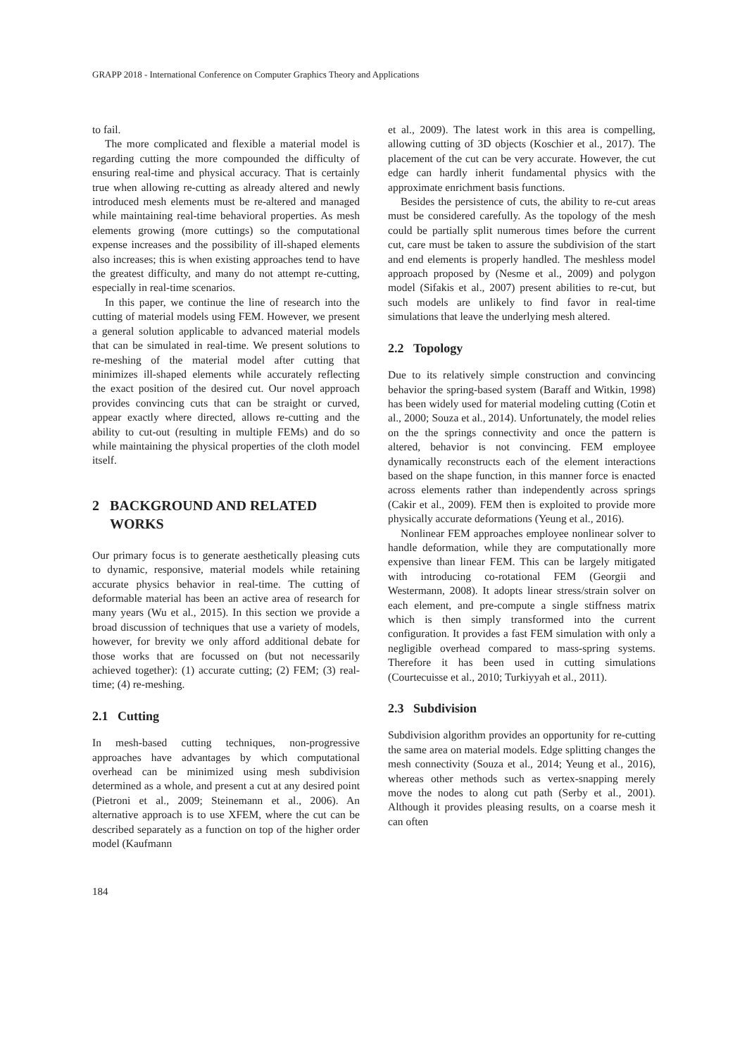GRAPP 2018 - International Conference on Computer Graphics Theory and Applications
to fail.
The more complicated and flexible a material model is regarding cutting the more compounded the difficulty of ensuring real-time and physical accuracy. That is certainly true when allowing re-cutting as already altered and newly introduced mesh elements must be re-altered and managed while maintaining real-time behavioral properties. As mesh elements growing (more cuttings) so the computational expense increases and the possibility of ill-shaped elements also increases; this is when existing approaches tend to have the greatest difficulty, and many do not attempt re-cutting, especially in real-time scenarios.
In this paper, we continue the line of research into the cutting of material models using FEM. However, we present a general solution applicable to advanced material models that can be simulated in real-time. We present solutions to re-meshing of the material model after cutting that minimizes ill-shaped elements while accurately reflecting the exact position of the desired cut. Our novel approach provides convincing cuts that can be straight or curved, appear exactly where directed, allows re-cutting and the ability to cut-out (resulting in multiple FEMs) and do so while maintaining the physical properties of the cloth model itself.
2 BACKGROUND AND RELATED
WORKS
Our primary focus is to generate aesthetically pleasing cuts to dynamic, responsive, material models while retaining accurate physics behavior in real-time. The cutting of deformable material has been an active area of research for many years (Wu et al., 2015). In this section we provide a broad discussion of techniques that use a variety of models, however, for brevity we only afford additional debate for those works that are focussed on (but not necessarily achieved together): (1) accurate cutting; (2) FEM; (3) real-time; (4) re-meshing.
2.1 Cutting
In mesh-based cutting techniques, non-progressive approaches have advantages by which computational overhead can be minimized using mesh subdivision determined as a whole, and present a cut at any desired point (Pietroni et al., 2009; Steinemann et al., 2006). An alternative approach is to use XFEM, where the cut can be described separately as a function on top of the higher order model (Kaufmann
et al., 2009). The latest work in this area is compelling, allowing cutting of 3D objects (Koschier et al., 2017). The placement of the cut can be very accurate. However, the cut edge can hardly inherit fundamental physics with the approximate enrichment basis functions.
Besides the persistence of cuts, the ability to re-cut areas must be considered carefully. As the topology of the mesh could be partially split numerous times before the current cut, care must be taken to assure the subdivision of the start and end elements is properly handled. The meshless model approach proposed by (Nesme et al., 2009) and polygon model (Sifakis et al., 2007) present abilities to re-cut, but such models are unlikely to find favor in real-time simulations that leave the underlying mesh altered.
2.2 Topology
Due to its relatively simple construction and convincing behavior the spring-based system (Baraff and Witkin, 1998) has been widely used for material modeling cutting (Cotin et al., 2000; Souza et al., 2014). Unfortunately, the model relies on the the springs connectivity and once the pattern is altered, behavior is not convincing. FEM employee dynamically reconstructs each of the element interactions based on the shape function, in this manner force is enacted across elements rather than independently across springs (Cakir et al., 2009). FEM then is exploited to provide more physically accurate deformations (Yeung et al., 2016).
Nonlinear FEM approaches employee nonlinear solver to handle deformation, while they are computationally more expensive than linear FEM. This can be largely mitigated with introducing co-rotational FEM (Georgii and Westermann, 2008). It adopts linear stress/strain solver on each element, and pre-compute a single stiffness matrix which is then simply transformed into the current configuration. It provides a fast FEM simulation with only a negligible overhead compared to mass-spring systems. Therefore it has been used in cutting simulations (Courtecuisse et al., 2010; Turkiyyah et al., 2011).
2.3 Subdivision
Subdivision algorithm provides an opportunity for re-cutting the same area on material models. Edge splitting changes the mesh connectivity (Souza et al., 2014; Yeung et al., 2016), whereas other methods such as vertex-snapping merely move the nodes to along cut path (Serby et al., 2001). Although it provides pleasing results, on a coarse mesh it can often
184